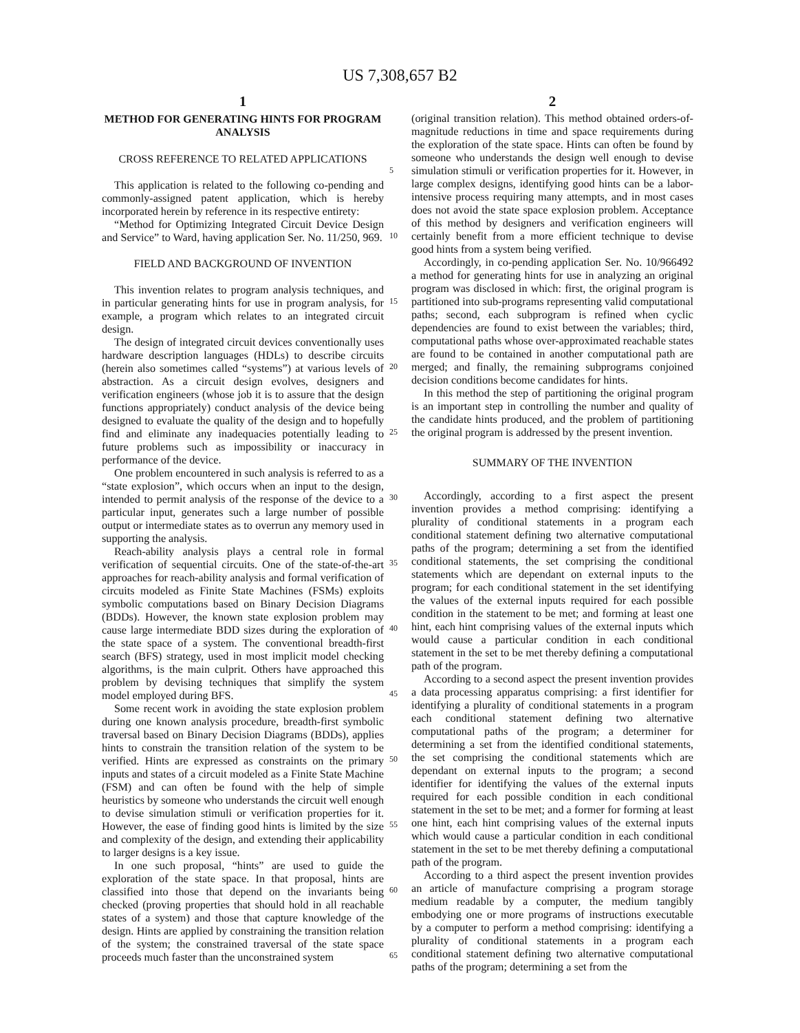US 7,308,657 B2
1
METHOD FOR GENERATING HINTS FOR PROGRAM ANALYSIS
CROSS REFERENCE TO RELATED APPLICATIONS
This application is related to the following co-pending and commonly-assigned patent application, which is hereby incorporated herein by reference in its respective entirety:
“Method for Optimizing Integrated Circuit Device Design and Service” to Ward, having application Ser. No. 11/250, 969.
FIELD AND BACKGROUND OF INVENTION
This invention relates to program analysis techniques, and in particular generating hints for use in program analysis, for example, a program which relates to an integrated circuit design.
The design of integrated circuit devices conventionally uses hardware description languages (HDLs) to describe circuits (herein also sometimes called “systems”) at various levels of abstraction. As a circuit design evolves, designers and verification engineers (whose job it is to assure that the design functions appropriately) conduct analysis of the device being designed to evaluate the quality of the design and to hopefully find and eliminate any inadequacies potentially leading to future problems such as impossibility or inaccuracy in performance of the device.
One problem encountered in such analysis is referred to as a “state explosion”, which occurs when an input to the design, intended to permit analysis of the response of the device to a particular input, generates such a large number of possible output or intermediate states as to overrun any memory used in supporting the analysis.
Reach-ability analysis plays a central role in formal verification of sequential circuits. One of the state-of-the-art approaches for reach-ability analysis and formal verification of circuits modeled as Finite State Machines (FSMs) exploits symbolic computations based on Binary Decision Diagrams (BDDs). However, the known state explosion problem may cause large intermediate BDD sizes during the exploration of the state space of a system. The conventional breadth-first search (BFS) strategy, used in most implicit model checking algorithms, is the main culprit. Others have approached this problem by devising techniques that simplify the system model employed during BFS.
Some recent work in avoiding the state explosion problem during one known analysis procedure, breadth-first symbolic traversal based on Binary Decision Diagrams (BDDs), applies hints to constrain the transition relation of the system to be verified. Hints are expressed as constraints on the primary inputs and states of a circuit modeled as a Finite State Machine (FSM) and can often be found with the help of simple heuristics by someone who understands the circuit well enough to devise simulation stimuli or verification properties for it. However, the ease of finding good hints is limited by the size and complexity of the design, and extending their applicability to larger designs is a key issue.
In one such proposal, “hints” are used to guide the exploration of the state space. In that proposal, hints are classified into those that depend on the invariants being checked (proving properties that should hold in all reachable states of a system) and those that capture knowledge of the design. Hints are applied by constraining the transition relation of the system; the constrained traversal of the state space proceeds much faster than the unconstrained system
2
(original transition relation). This method obtained orders-of-magnitude reductions in time and space requirements during the exploration of the state space. Hints can often be found by someone who understands the design well enough to devise simulation stimuli or verification properties for it. However, in large complex designs, identifying good hints can be a labor-intensive process requiring many attempts, and in most cases does not avoid the state space explosion problem. Acceptance of this method by designers and verification engineers will certainly benefit from a more efficient technique to devise good hints from a system being verified.
Accordingly, in co-pending application Ser. No. 10/966492 a method for generating hints for use in analyzing an original program was disclosed in which: first, the original program is partitioned into sub-programs representing valid computational paths; second, each subprogram is refined when cyclic dependencies are found to exist between the variables; third, computational paths whose over-approximated reachable states are found to be contained in another computational path are merged; and finally, the remaining subprograms conjoined decision conditions become candidates for hints.
In this method the step of partitioning the original program is an important step in controlling the number and quality of the candidate hints produced, and the problem of partitioning the original program is addressed by the present invention.
SUMMARY OF THE INVENTION
Accordingly, according to a first aspect the present invention provides a method comprising: identifying a plurality of conditional statements in a program each conditional statement defining two alternative computational paths of the program; determining a set from the identified conditional statements, the set comprising the conditional statements which are dependant on external inputs to the program; for each conditional statement in the set identifying the values of the external inputs required for each possible condition in the statement to be met; and forming at least one hint, each hint comprising values of the external inputs which would cause a particular condition in each conditional statement in the set to be met thereby defining a computational path of the program.
According to a second aspect the present invention provides a data processing apparatus comprising: a first identifier for identifying a plurality of conditional statements in a program each conditional statement defining two alternative computational paths of the program; a determiner for determining a set from the identified conditional statements, the set comprising the conditional statements which are dependant on external inputs to the program; a second identifier for identifying the values of the external inputs required for each possible condition in each conditional statement in the set to be met; and a former for forming at least one hint, each hint comprising values of the external inputs which would cause a particular condition in each conditional statement in the set to be met thereby defining a computational path of the program.
According to a third aspect the present invention provides an article of manufacture comprising a program storage medium readable by a computer, the medium tangibly embodying one or more programs of instructions executable by a computer to perform a method comprising: identifying a plurality of conditional statements in a program each conditional statement defining two alternative computational paths of the program; determining a set from the
5
10
15
20
25
30
35
40
45
50
55
60
65